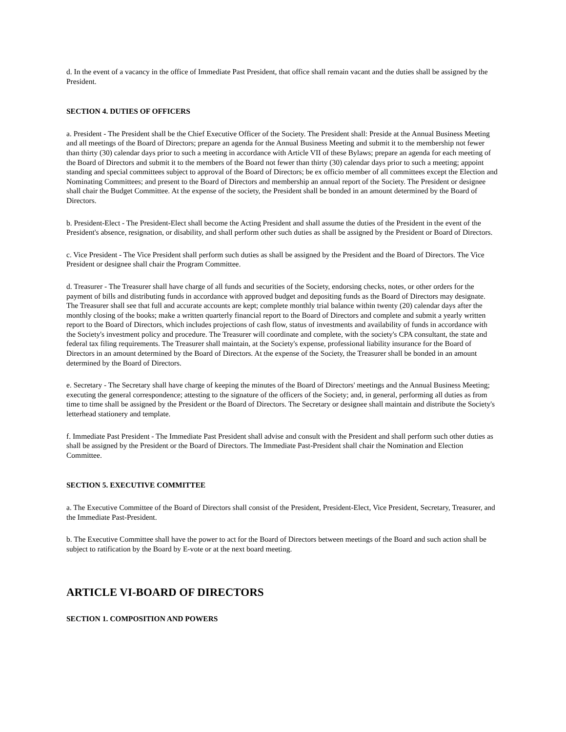d. In the event of a vacancy in the office of Immediate Past President, that office shall remain vacant and the duties shall be assigned by the President.
SECTION 4. DUTIES OF OFFICERS
a. President - The President shall be the Chief Executive Officer of the Society. The President shall: Preside at the Annual Business Meeting and all meetings of the Board of Directors; prepare an agenda for the Annual Business Meeting and submit it to the membership not fewer than thirty (30) calendar days prior to such a meeting in accordance with Article VII of these Bylaws; prepare an agenda for each meeting of the Board of Directors and submit it to the members of the Board not fewer than thirty (30) calendar days prior to such a meeting; appoint standing and special committees subject to approval of the Board of Directors; be ex officio member of all committees except the Election and Nominating Committees; and present to the Board of Directors and membership an annual report of the Society. The President or designee shall chair the Budget Committee. At the expense of the society, the President shall be bonded in an amount determined by the Board of Directors.
b. President-Elect - The President-Elect shall become the Acting President and shall assume the duties of the President in the event of the President's absence, resignation, or disability, and shall perform other such duties as shall be assigned by the President or Board of Directors.
c. Vice President - The Vice President shall perform such duties as shall be assigned by the President and the Board of Directors. The Vice President or designee shall chair the Program Committee.
d. Treasurer - The Treasurer shall have charge of all funds and securities of the Society, endorsing checks, notes, or other orders for the payment of bills and distributing funds in accordance with approved budget and depositing funds as the Board of Directors may designate. The Treasurer shall see that full and accurate accounts are kept; complete monthly trial balance within twenty (20) calendar days after the monthly closing of the books; make a written quarterly financial report to the Board of Directors and complete and submit a yearly written report to the Board of Directors, which includes projections of cash flow, status of investments and availability of funds in accordance with the Society's investment policy and procedure. The Treasurer will coordinate and complete, with the society's CPA consultant, the state and federal tax filing requirements. The Treasurer shall maintain, at the Society's expense, professional liability insurance for the Board of Directors in an amount determined by the Board of Directors. At the expense of the Society, the Treasurer shall be bonded in an amount determined by the Board of Directors.
e. Secretary - The Secretary shall have charge of keeping the minutes of the Board of Directors' meetings and the Annual Business Meeting; executing the general correspondence; attesting to the signature of the officers of the Society; and, in general, performing all duties as from time to time shall be assigned by the President or the Board of Directors. The Secretary or designee shall maintain and distribute the Society's letterhead stationery and template.
f. Immediate Past President - The Immediate Past President shall advise and consult with the President and shall perform such other duties as shall be assigned by the President or the Board of Directors. The Immediate Past-President shall chair the Nomination and Election Committee.
SECTION 5. EXECUTIVE COMMITTEE
a. The Executive Committee of the Board of Directors shall consist of the President, President-Elect, Vice President, Secretary, Treasurer, and the Immediate Past-President.
b. The Executive Committee shall have the power to act for the Board of Directors between meetings of the Board and such action shall be subject to ratification by the Board by E-vote or at the next board meeting.
ARTICLE VI-BOARD OF DIRECTORS
SECTION 1. COMPOSITION AND POWERS